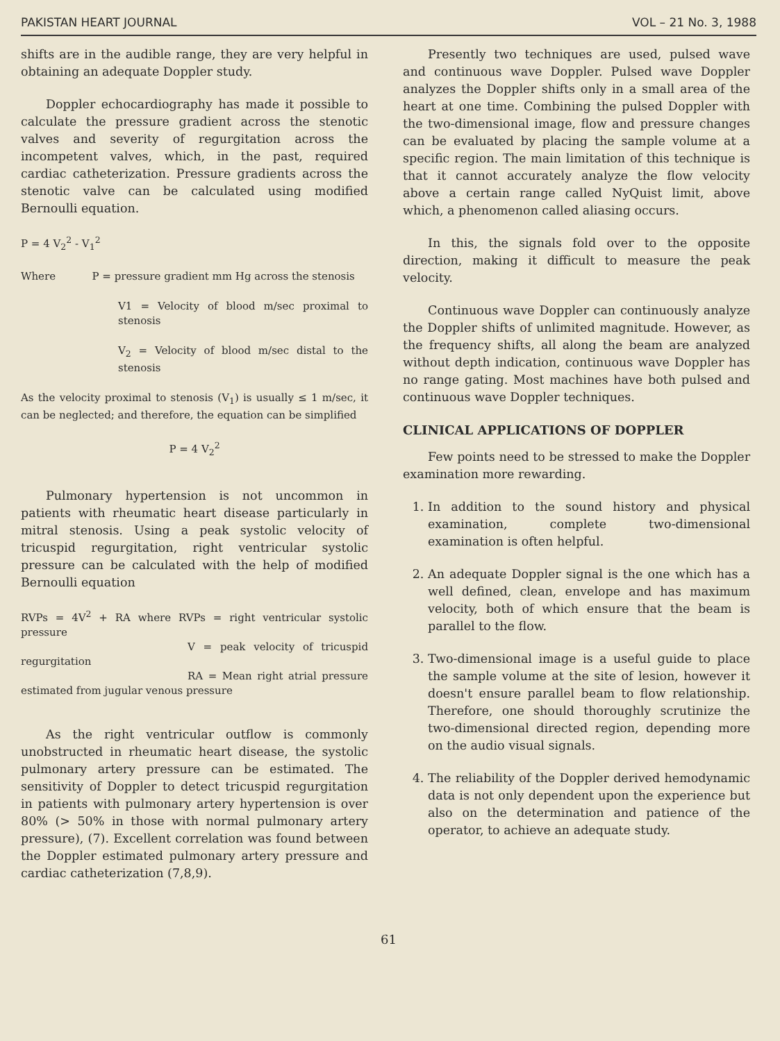PAKISTAN HEART JOURNAL VOL – 21 No. 3, 1988
shifts are in the audible range, they are very helpful in obtaining an adequate Doppler study.
Doppler echocardiography has made it possible to calculate the pressure gradient across the stenotic valves and severity of regurgitation across the incompetent valves, which, in the past, required cardiac catheterization. Pressure gradients across the stenotic valve can be calculated using modified Bernoulli equation.
P = 4 V<sub>2</sub><sup>2</sup> - V<sub>1</sub><sup>2</sup>
Where P = pressure gradient mm Hg across the stenosis
V1 = Velocity of blood m/sec proximal to stenosis
V<sub>2</sub> = Velocity of blood m/sec distal to the stenosis
As the velocity proximal to stenosis (V<sub>1</sub>) is usually ≤ 1 m/sec, it can be neglected; and therefore, the equation can be simplified
P = 4 V<sub>2</sub><sup>2</sup>
Pulmonary hypertension is not uncommon in patients with rheumatic heart disease particularly in mitral stenosis. Using a peak systolic velocity of tricuspid regurgitation, right ventricular systolic pressure can be calculated with the help of modified Bernoulli equation
RVPs = 4V<sup>2</sup> + RA where RVPs = right ventricular systolic pressure
V = peak velocity of tricuspid regurgitation
RA = Mean right atrial pressure estimated from jugular venous pressure
As the right ventricular outflow is commonly unobstructed in rheumatic heart disease, the systolic pulmonary artery pressure can be estimated. The sensitivity of Doppler to detect tricuspid regurgitation in patients with pulmonary artery hypertension is over 80% (> 50% in those with normal pulmonary artery pressure), (7). Excellent correlation was found between the Doppler estimated pulmonary artery pressure and cardiac catheterization (7,8,9).
Presently two techniques are used, pulsed wave and continuous wave Doppler. Pulsed wave Doppler analyzes the Doppler shifts only in a small area of the heart at one time. Combining the pulsed Doppler with the two-dimensional image, flow and pressure changes can be evaluated by placing the sample volume at a specific region. The main limitation of this technique is that it cannot accurately analyze the flow velocity above a certain range called NyQuist limit, above which, a phenomenon called aliasing occurs.
In this, the signals fold over to the opposite direction, making it difficult to measure the peak velocity.
Continuous wave Doppler can continuously analyze the Doppler shifts of unlimited magnitude. However, as the frequency shifts, all along the beam are analyzed without depth indication, continuous wave Doppler has no range gating. Most machines have both pulsed and continuous wave Doppler techniques.
CLINICAL APPLICATIONS OF DOPPLER
Few points need to be stressed to make the Doppler examination more rewarding.
1. In addition to the sound history and physical examination, complete two-dimensional examination is often helpful.
2. An adequate Doppler signal is the one which has a well defined, clean, envelope and has maximum velocity, both of which ensure that the beam is parallel to the flow.
3. Two-dimensional image is a useful guide to place the sample volume at the site of lesion, however it doesn't ensure parallel beam to flow relationship. Therefore, one should thoroughly scrutinize the two-dimensional directed region, depending more on the audio visual signals.
4. The reliability of the Doppler derived hemodynamic data is not only dependent upon the experience but also on the determination and patience of the operator, to achieve an adequate study.
61